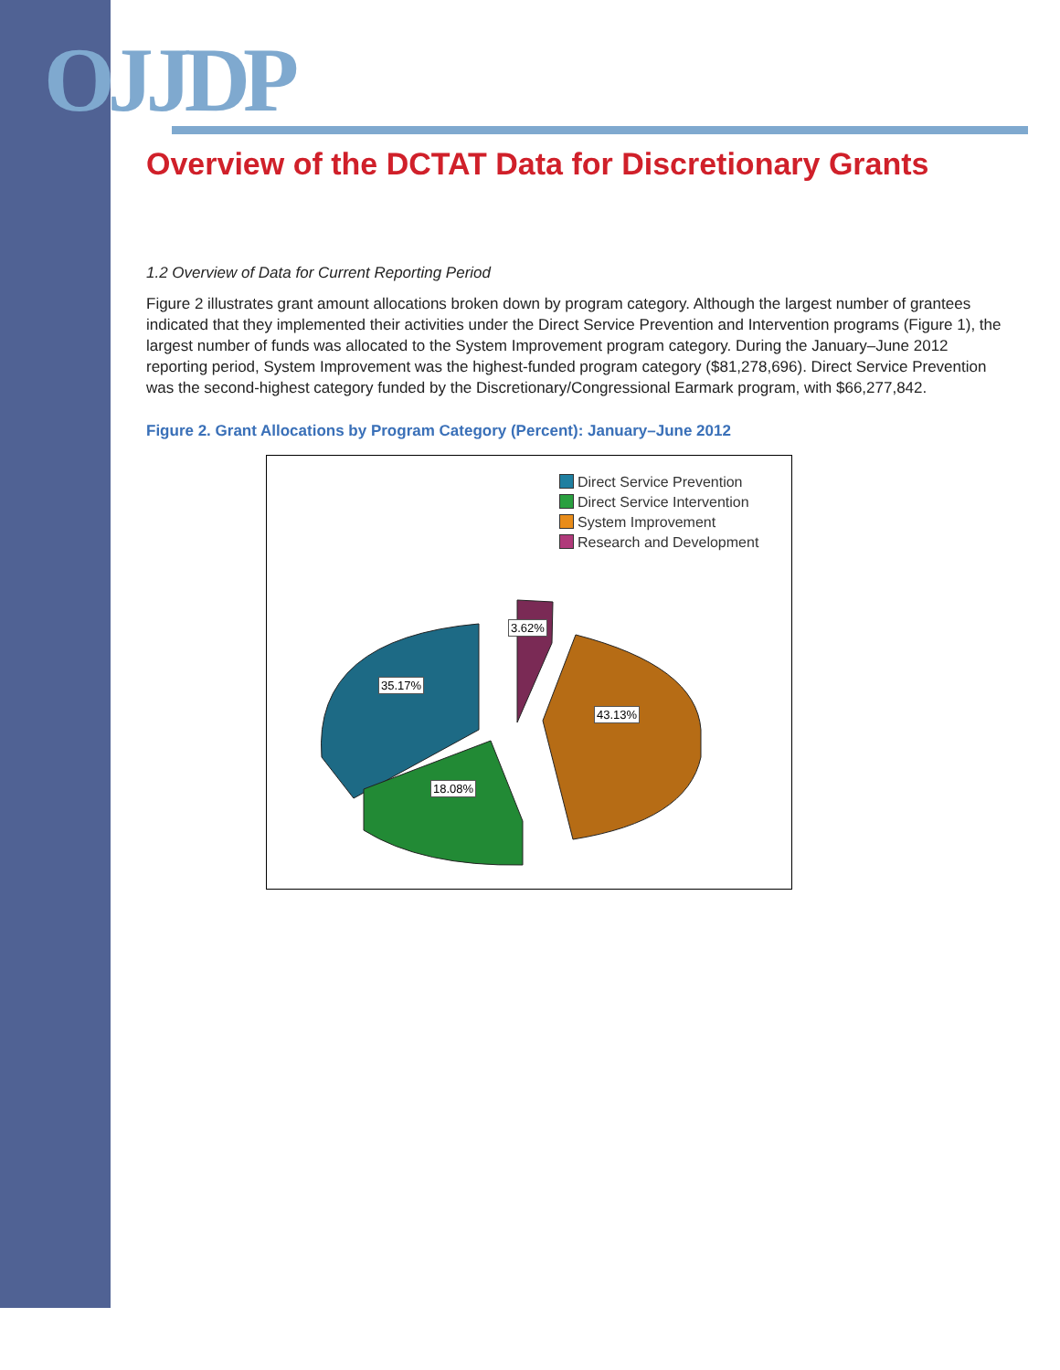OJJDP
Overview of the DCTAT Data for Discretionary Grants
1.2 Overview of Data for Current Reporting Period
Figure 2 illustrates grant amount allocations broken down by program category. Although the largest number of grantees indicated that they implemented their activities under the Direct Service Prevention and Intervention programs (Figure 1), the largest number of funds was allocated to the System Improvement program category. During the January–June 2012 reporting period, System Improvement was the highest-funded program category ($81,278,696). Direct Service Prevention was the second-highest category funded by the Discretionary/Congressional Earmark program, with $66,277,842.
Figure 2. Grant Allocations by Program Category (Percent): January–June 2012
Direct Service Prevention
Direct Service Intervention
System Improvement
Research and Development
3.62%
35.17%
43.13%
18.08%